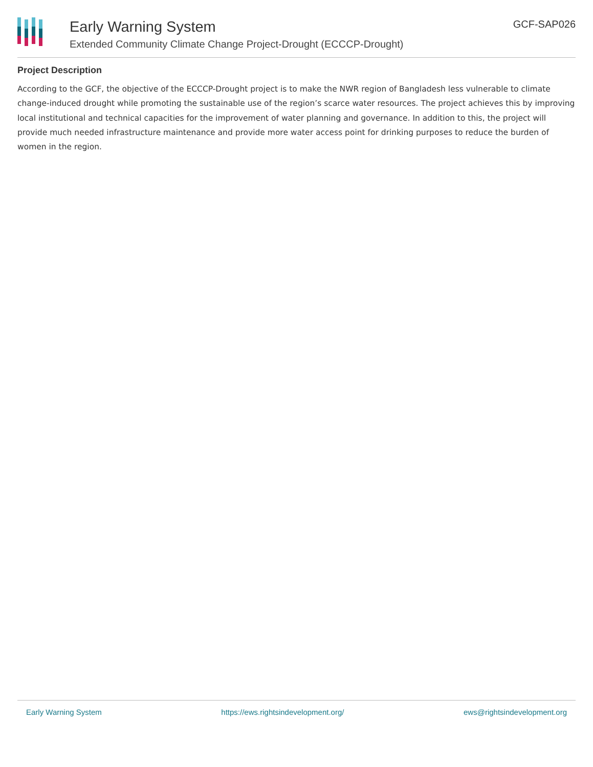Early Warning System
Extended Community Climate Change Project-Drought (ECCCP-Drought)
GCF-SAP026
Project Description
According to the GCF, the objective of the ECCCP-Drought project is to make the NWR region of Bangladesh less vulnerable to climate change-induced drought while promoting the sustainable use of the region’s scarce water resources. The project achieves this by improving local institutional and technical capacities for the improvement of water planning and governance. In addition to this, the project will provide much needed infrastructure maintenance and provide more water access point for drinking purposes to reduce the burden of women in the region.
Early Warning System https://ews.rightsindevelopment.org/ ews@rightsindevelopment.org